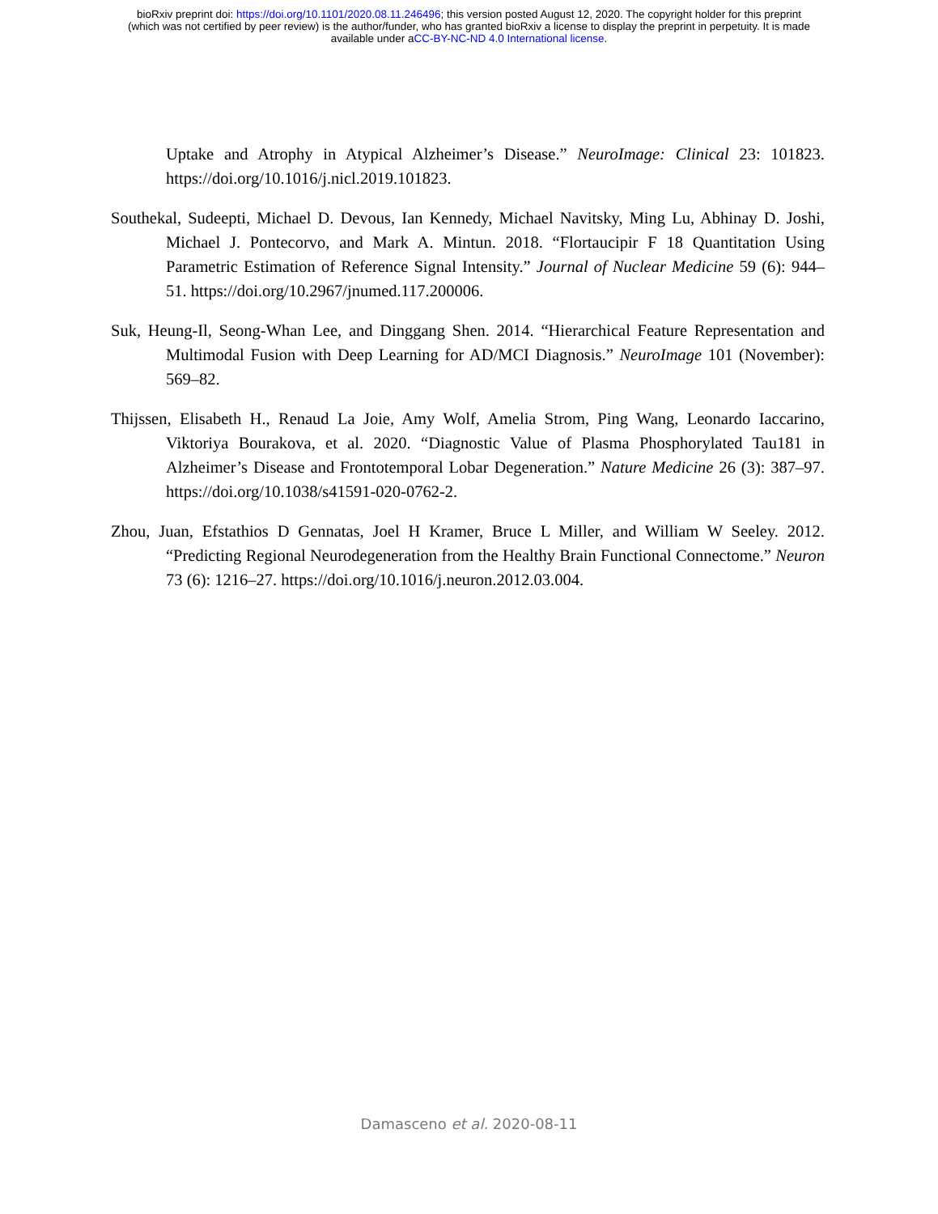bioRxiv preprint doi: https://doi.org/10.1101/2020.08.11.246496; this version posted August 12, 2020. The copyright holder for this preprint
(which was not certified by peer review) is the author/funder, who has granted bioRxiv a license to display the preprint in perpetuity. It is made
available under aCC-BY-NC-ND 4.0 International license.
Uptake and Atrophy in Atypical Alzheimer’s Disease.” NeuroImage: Clinical 23: 101823. https://doi.org/10.1016/j.nicl.2019.101823.
Southekal, Sudeepti, Michael D. Devous, Ian Kennedy, Michael Navitsky, Ming Lu, Abhinay D. Joshi, Michael J. Pontecorvo, and Mark A. Mintun. 2018. “Flortaucipir F 18 Quantitation Using Parametric Estimation of Reference Signal Intensity.” Journal of Nuclear Medicine 59 (6): 944–51. https://doi.org/10.2967/jnumed.117.200006.
Suk, Heung-Il, Seong-Whan Lee, and Dinggang Shen. 2014. “Hierarchical Feature Representation and Multimodal Fusion with Deep Learning for AD/MCI Diagnosis.” NeuroImage 101 (November): 569–82.
Thijssen, Elisabeth H., Renaud La Joie, Amy Wolf, Amelia Strom, Ping Wang, Leonardo Iaccarino, Viktoriya Bourakova, et al. 2020. “Diagnostic Value of Plasma Phosphorylated Tau181 in Alzheimer’s Disease and Frontotemporal Lobar Degeneration.” Nature Medicine 26 (3): 387–97. https://doi.org/10.1038/s41591-020-0762-2.
Zhou, Juan, Efstathios D Gennatas, Joel H Kramer, Bruce L Miller, and William W Seeley. 2012. “Predicting Regional Neurodegeneration from the Healthy Brain Functional Connectome.” Neuron 73 (6): 1216–27. https://doi.org/10.1016/j.neuron.2012.03.004.
Damasceno et al. 2020-08-11